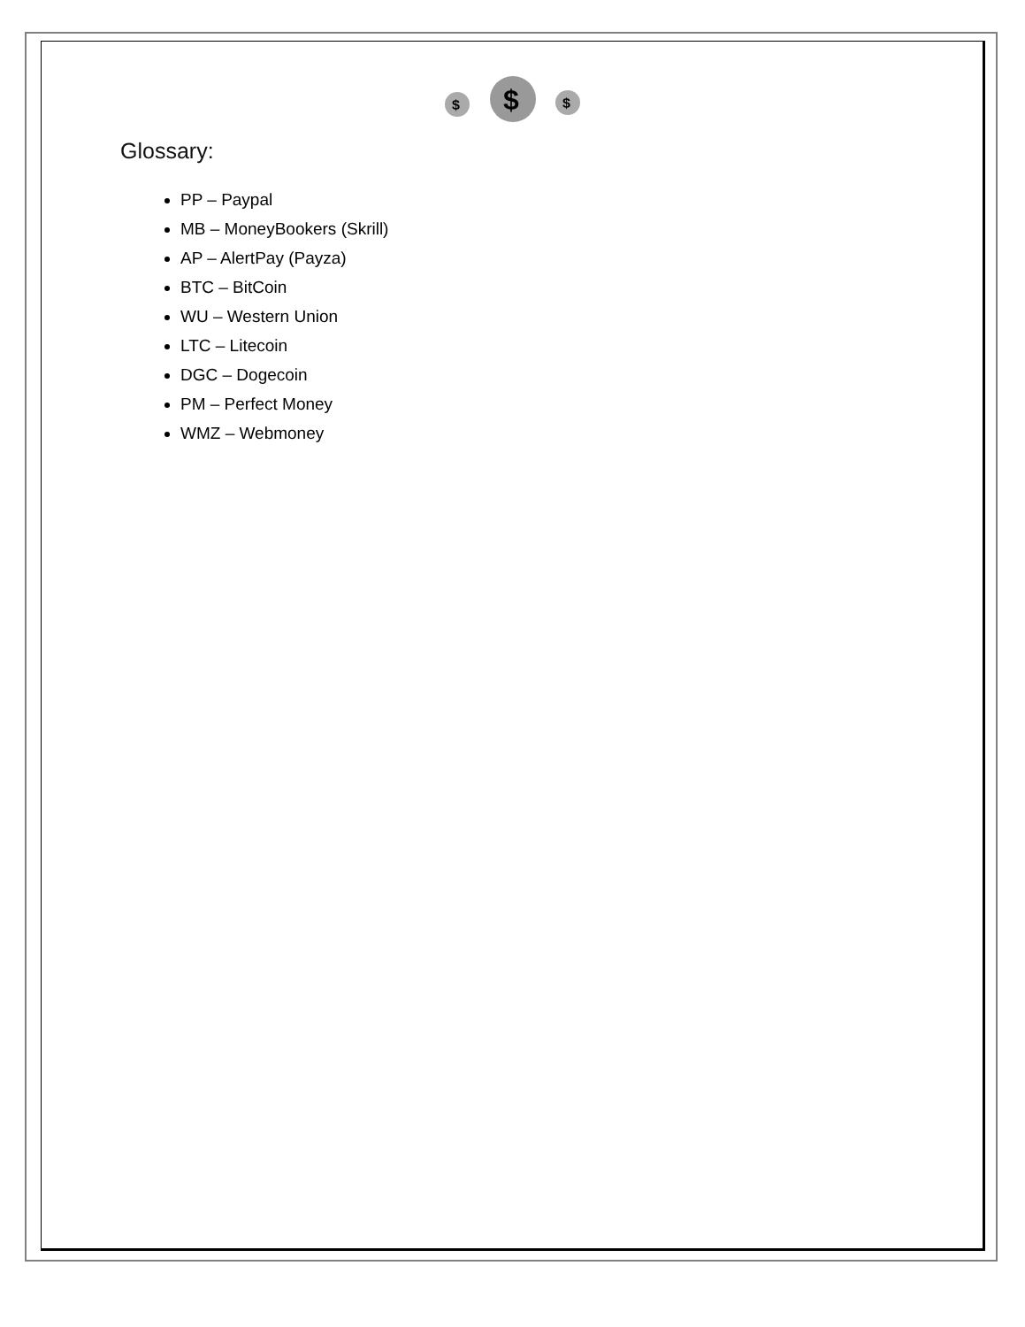$
$
$
Glossary:
PP – Paypal
MB – MoneyBookers (Skrill)
AP – AlertPay (Payza)
BTC – BitCoin
WU – Western Union
LTC – Litecoin
DGC – Dogecoin
PM – Perfect Money
WMZ – Webmoney